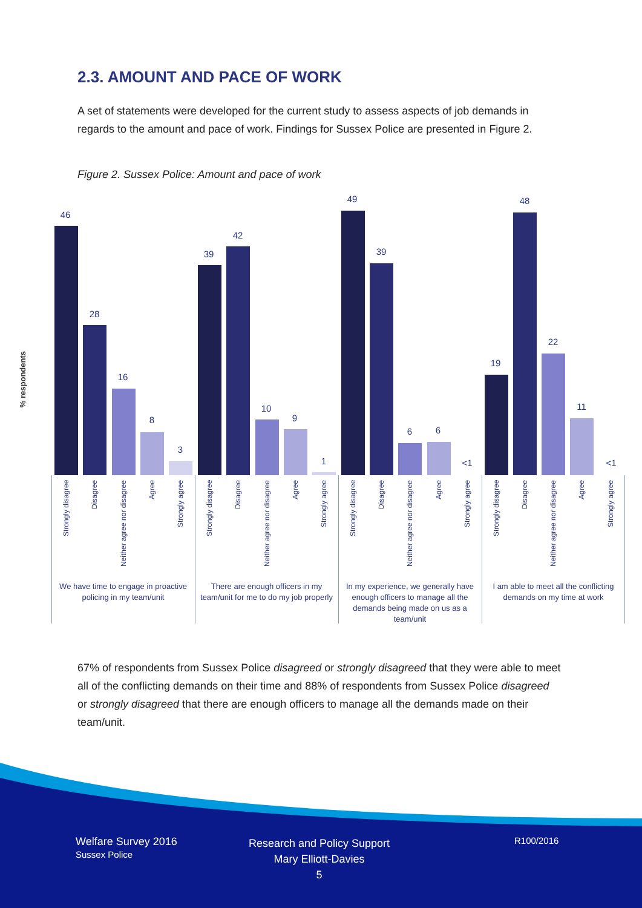2.3. AMOUNT AND PACE OF WORK
A set of statements were developed for the current study to assess aspects of job demands in regards to the amount and pace of work. Findings for Sussex Police are presented in Figure 2.
Figure 2. Sussex Police: Amount and pace of work
% respondents
46
28
16
8
3
39
42
10
9
1
49
39
6 6
<1
19
48
22
11
<1
Strongly disagree
Disagree
Neither agree nor disagree
Agree
Strongly agree
Strongly disagree
Disagree
Neither agree nor disagree
Agree
Strongly agree
Strongly disagree
Disagree
Neither agree nor disagree
Agree
Strongly agree
Strongly disagree
Disagree
Neither agree nor disagree
Agree
Strongly agree
We have time to engage in proactive policing in my team/unit
There are enough officers in my team/unit for me to do my job properly
In my experience, we generally have enough officers to manage all the demands being made on us as a team/unit
I am able to meet all the conflicting demands on my time at work
67% of respondents from Sussex Police disagreed or strongly disagreed that they were able to meet all of the conflicting demands on their time and 88% of respondents from Sussex Police disagreed or strongly disagreed that there are enough officers to manage all the demands made on their team/unit.
Welfare Survey 2016
Sussex Police
Research and Policy Support
Mary Elliott-Davies
5
R100/2016